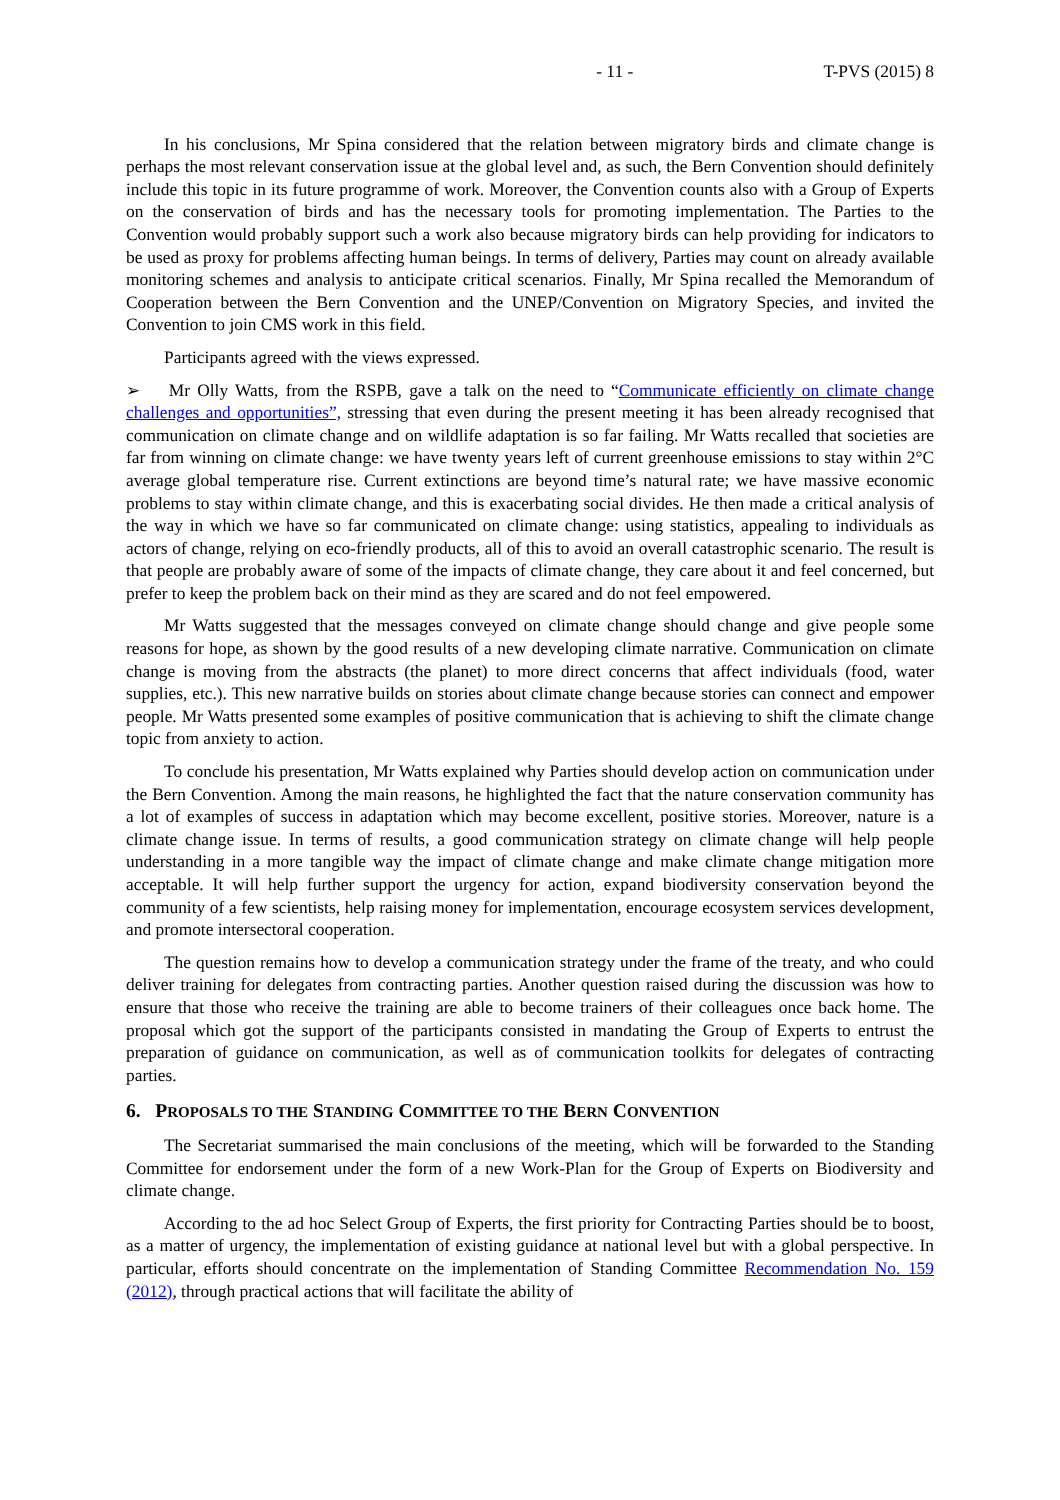- 11 - T-PVS (2015) 8
In his conclusions, Mr Spina considered that the relation between migratory birds and climate change is perhaps the most relevant conservation issue at the global level and, as such, the Bern Convention should definitely include this topic in its future programme of work. Moreover, the Convention counts also with a Group of Experts on the conservation of birds and has the necessary tools for promoting implementation. The Parties to the Convention would probably support such a work also because migratory birds can help providing for indicators to be used as proxy for problems affecting human beings. In terms of delivery, Parties may count on already available monitoring schemes and analysis to anticipate critical scenarios. Finally, Mr Spina recalled the Memorandum of Cooperation between the Bern Convention and the UNEP/Convention on Migratory Species, and invited the Convention to join CMS work in this field.
Participants agreed with the views expressed.
➢ Mr Olly Watts, from the RSPB, gave a talk on the need to “Communicate efficiently on climate change challenges and opportunities”, stressing that even during the present meeting it has been already recognised that communication on climate change and on wildlife adaptation is so far failing. Mr Watts recalled that societies are far from winning on climate change: we have twenty years left of current greenhouse emissions to stay within 2°C average global temperature rise. Current extinctions are beyond time’s natural rate; we have massive economic problems to stay within climate change, and this is exacerbating social divides. He then made a critical analysis of the way in which we have so far communicated on climate change: using statistics, appealing to individuals as actors of change, relying on eco-friendly products, all of this to avoid an overall catastrophic scenario. The result is that people are probably aware of some of the impacts of climate change, they care about it and feel concerned, but prefer to keep the problem back on their mind as they are scared and do not feel empowered.
Mr Watts suggested that the messages conveyed on climate change should change and give people some reasons for hope, as shown by the good results of a new developing climate narrative. Communication on climate change is moving from the abstracts (the planet) to more direct concerns that affect individuals (food, water supplies, etc.). This new narrative builds on stories about climate change because stories can connect and empower people. Mr Watts presented some examples of positive communication that is achieving to shift the climate change topic from anxiety to action.
To conclude his presentation, Mr Watts explained why Parties should develop action on communication under the Bern Convention. Among the main reasons, he highlighted the fact that the nature conservation community has a lot of examples of success in adaptation which may become excellent, positive stories. Moreover, nature is a climate change issue. In terms of results, a good communication strategy on climate change will help people understanding in a more tangible way the impact of climate change and make climate change mitigation more acceptable. It will help further support the urgency for action, expand biodiversity conservation beyond the community of a few scientists, help raising money for implementation, encourage ecosystem services development, and promote intersectoral cooperation.
The question remains how to develop a communication strategy under the frame of the treaty, and who could deliver training for delegates from contracting parties. Another question raised during the discussion was how to ensure that those who receive the training are able to become trainers of their colleagues once back home. The proposal which got the support of the participants consisted in mandating the Group of Experts to entrust the preparation of guidance on communication, as well as of communication toolkits for delegates of contracting parties.
6. PROPOSALS TO THE STANDING COMMITTEE TO THE BERN CONVENTION
The Secretariat summarised the main conclusions of the meeting, which will be forwarded to the Standing Committee for endorsement under the form of a new Work-Plan for the Group of Experts on Biodiversity and climate change.
According to the ad hoc Select Group of Experts, the first priority for Contracting Parties should be to boost, as a matter of urgency, the implementation of existing guidance at national level but with a global perspective. In particular, efforts should concentrate on the implementation of Standing Committee Recommendation No. 159 (2012), through practical actions that will facilitate the ability of